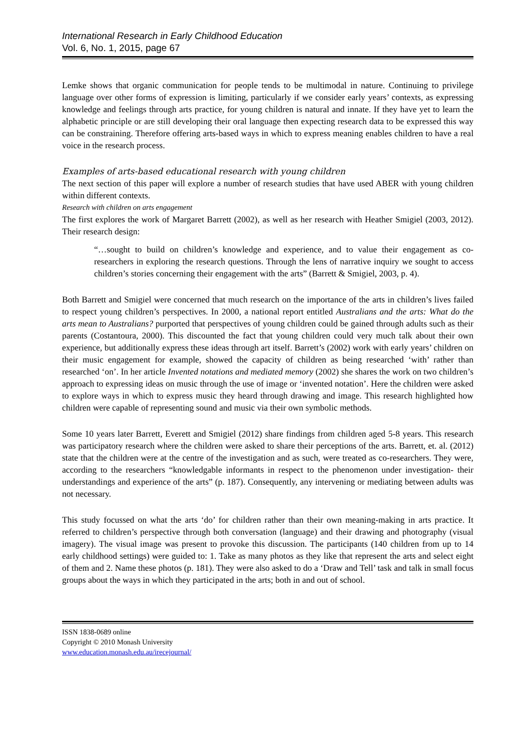International Research in Early Childhood Education
Vol. 6, No. 1, 2015, page 67
Lemke shows that organic communication for people tends to be multimodal in nature. Continuing to privilege language over other forms of expression is limiting, particularly if we consider early years’ contexts, as expressing knowledge and feelings through arts practice, for young children is natural and innate. If they have yet to learn the alphabetic principle or are still developing their oral language then expecting research data to be expressed this way can be constraining. Therefore offering arts-based ways in which to express meaning enables children to have a real voice in the research process.
Examples of arts-based educational research with young children
The next section of this paper will explore a number of research studies that have used ABER with young children within different contexts.
Research with children on arts engagement
The first explores the work of Margaret Barrett (2002), as well as her research with Heather Smigiel (2003, 2012). Their research design:
“…sought to build on children’s knowledge and experience, and to value their engagement as co-researchers in exploring the research questions. Through the lens of narrative inquiry we sought to access children’s stories concerning their engagement with the arts” (Barrett & Smigiel, 2003, p. 4).
Both Barrett and Smigiel were concerned that much research on the importance of the arts in children’s lives failed to respect young children’s perspectives. In 2000, a national report entitled Australians and the arts: What do the arts mean to Australians? purported that perspectives of young children could be gained through adults such as their parents (Costantoura, 2000). This discounted the fact that young children could very much talk about their own experience, but additionally express these ideas through art itself. Barrett’s (2002) work with early years’ children on their music engagement for example, showed the capacity of children as being researched ‘with’ rather than researched ‘on’. In her article Invented notations and mediated memory (2002) she shares the work on two children’s approach to expressing ideas on music through the use of image or ‘invented notation’. Here the children were asked to explore ways in which to express music they heard through drawing and image. This research highlighted how children were capable of representing sound and music via their own symbolic methods.
Some 10 years later Barrett, Everett and Smigiel (2012) share findings from children aged 5-8 years. This research was participatory research where the children were asked to share their perceptions of the arts. Barrett, et. al. (2012) state that the children were at the centre of the investigation and as such, were treated as co-researchers. They were, according to the researchers “knowledgable informants in respect to the phenomenon under investigation- their understandings and experience of the arts” (p. 187). Consequently, any intervening or mediating between adults was not necessary.
This study focussed on what the arts ‘do’ for children rather than their own meaning-making in arts practice. It referred to children’s perspective through both conversation (language) and their drawing and photography (visual imagery). The visual image was present to provoke this discussion. The participants (140 children from up to 14 early childhood settings) were guided to: 1. Take as many photos as they like that represent the arts and select eight of them and 2. Name these photos (p. 181). They were also asked to do a ‘Draw and Tell’ task and talk in small focus groups about the ways in which they participated in the arts; both in and out of school.
ISSN 1838-0689 online
Copyright © 2010 Monash University
www.education.monash.edu.au/irecejournal/